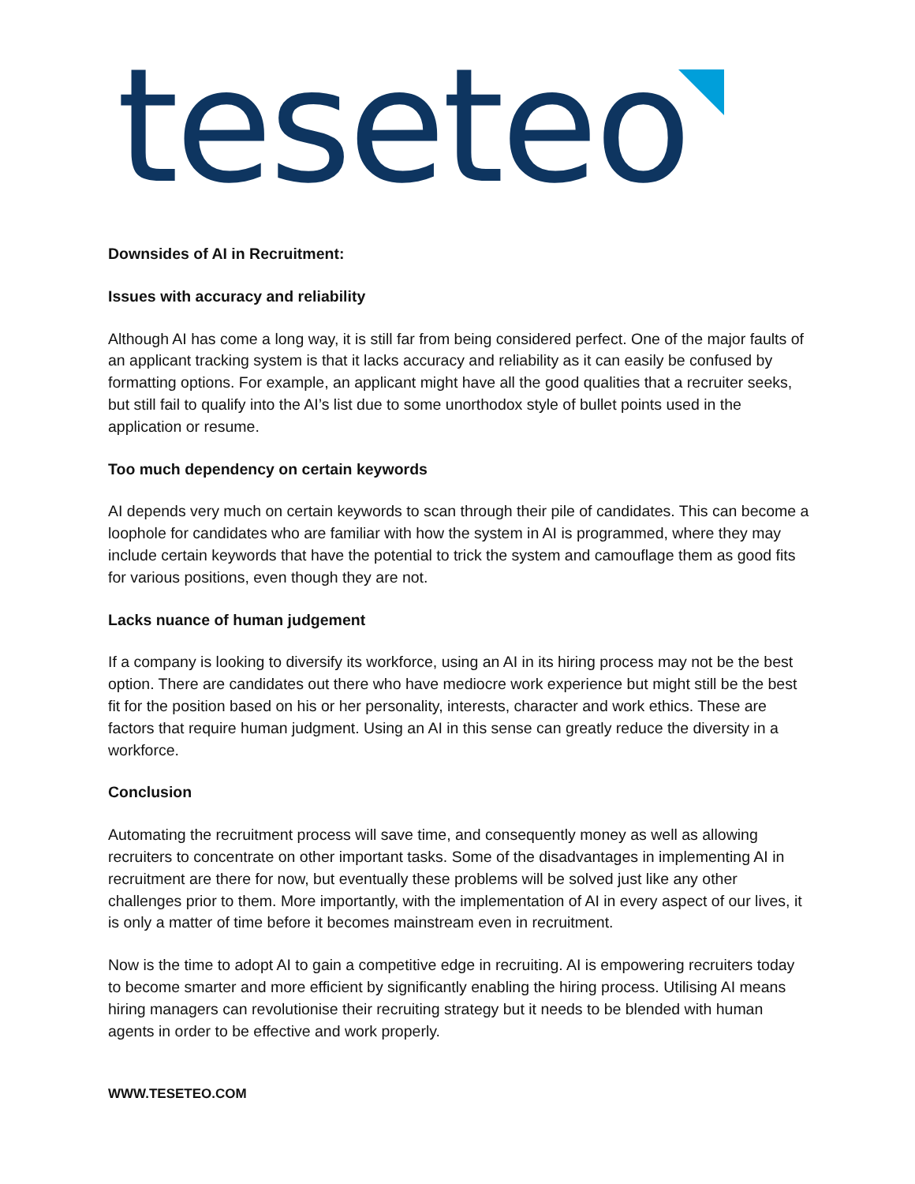teseteo
Downsides of AI in Recruitment:
Issues with accuracy and reliability
Although AI has come a long way, it is still far from being considered perfect. One of the major faults of an applicant tracking system is that it lacks accuracy and reliability as it can easily be confused by formatting options. For example, an applicant might have all the good qualities that a recruiter seeks, but still fail to qualify into the AI’s list due to some unorthodox style of bullet points used in the application or resume.
Too much dependency on certain keywords
AI depends very much on certain keywords to scan through their pile of candidates. This can become a loophole for candidates who are familiar with how the system in AI is programmed, where they may include certain keywords that have the potential to trick the system and camouflage them as good fits for various positions, even though they are not.
Lacks nuance of human judgement
If a company is looking to diversify its workforce, using an AI in its hiring process may not be the best option. There are candidates out there who have mediocre work experience but might still be the best fit for the position based on his or her personality, interests, character and work ethics. These are factors that require human judgment. Using an AI in this sense can greatly reduce the diversity in a workforce.
Conclusion
Automating the recruitment process will save time, and consequently money as well as allowing recruiters to concentrate on other important tasks. Some of the disadvantages in implementing AI in recruitment are there for now, but eventually these problems will be solved just like any other challenges prior to them. More importantly, with the implementation of AI in every aspect of our lives, it is only a matter of time before it becomes mainstream even in recruitment.
Now is the time to adopt AI to gain a competitive edge in recruiting. AI is empowering recruiters today to become smarter and more efficient by significantly enabling the hiring process. Utilising AI means hiring managers can revolutionise their recruiting strategy but it needs to be blended with human agents in order to be effective and work properly.
WWW.TESETEO.COM